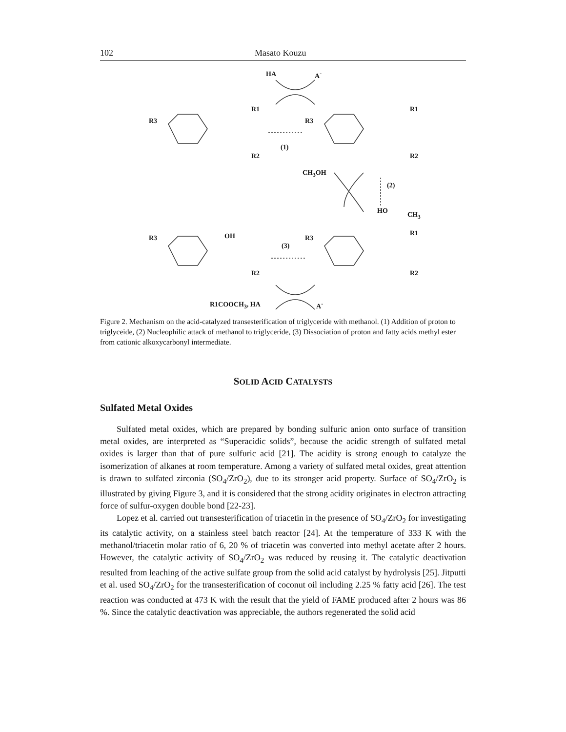102 Masato Kouzu
HA A<sup>-</sup>
R3
R1
R2
R3
R1
R2
(1)
CH<sub>3</sub>OH
(2)
R3 OH
R2
R3
R1
R2
HO CH<sub>3</sub>
(3)
R1COOCH<sub>3</sub>, HA A<sup>-</sup>
Figure 2. Mechanism on the acid-catalyzed transesterification of triglyceride with methanol. (1) Addition of proton to triglyceide, (2) Nucleophilic attack of methanol to triglyceride, (3) Dissociation of proton and fatty acids methyl ester from cationic alkoxycarbonyl intermediate.
SOLID ACID CATALYSTS
Sulfated Metal Oxides
Sulfated metal oxides, which are prepared by bonding sulfuric anion onto surface of transition metal oxides, are interpreted as “Superacidic solids”, because the acidic strength of sulfated metal oxides is larger than that of pure sulfuric acid [21]. The acidity is strong enough to catalyze the isomerization of alkanes at room temperature. Among a variety of sulfated metal oxides, great attention is drawn to sulfated zirconia (SO<sub>4</sub>/ZrO<sub>2</sub>), due to its stronger acid property. Surface of SO<sub>4</sub>/ZrO<sub>2</sub> is illustrated by giving Figure 3, and it is considered that the strong acidity originates in electron attracting force of sulfur-oxygen double bond [22-23].
Lopez et al. carried out transesterification of triacetin in the presence of SO<sub>4</sub>/ZrO<sub>2</sub> for investigating its catalytic activity, on a stainless steel batch reactor [24]. At the temperature of 333 K with the methanol/triacetin molar ratio of 6, 20 % of triacetin was converted into methyl acetate after 2 hours. However, the catalytic activity of SO<sub>4</sub>/ZrO<sub>2</sub> was reduced by reusing it. The catalytic deactivation resulted from leaching of the active sulfate group from the solid acid catalyst by hydrolysis [25]. Jitputti et al. used SO<sub>4</sub>/ZrO<sub>2</sub> for the transesterification of coconut oil including 2.25 % fatty acid [26]. The test reaction was conducted at 473 K with the result that the yield of FAME produced after 2 hours was 86 %. Since the catalytic deactivation was appreciable, the authors regenerated the solid acid